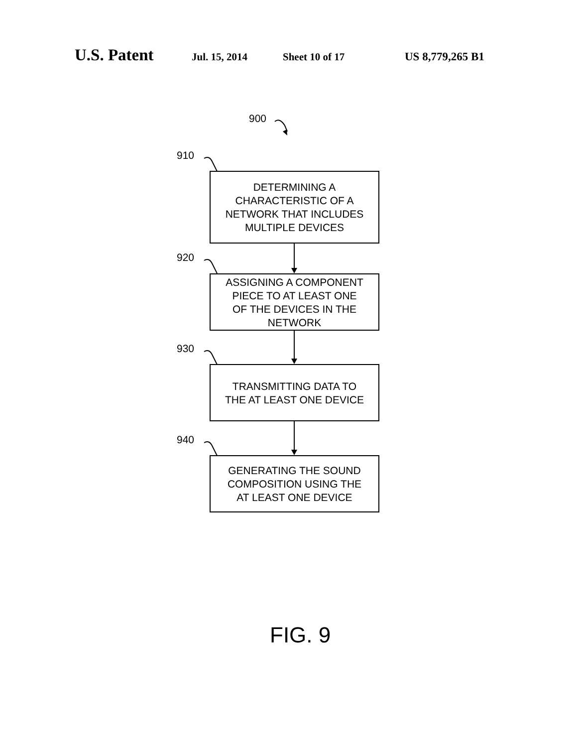U.S. Patent Jul. 15, 2014 Sheet 10 of 17 US 8,779,265 B1
900
910
DETERMINING A
CHARACTERISTIC OF A
NETWORK THAT INCLUDES
MULTIPLE DEVICES
920
ASSIGNING A COMPONENT
PIECE TO AT LEAST ONE
OF THE DEVICES IN THE
NETWORK
930
TRANSMITTING DATA TO
THE AT LEAST ONE DEVICE
940
GENERATING THE SOUND
COMPOSITION USING THE
AT LEAST ONE DEVICE
FIG. 9